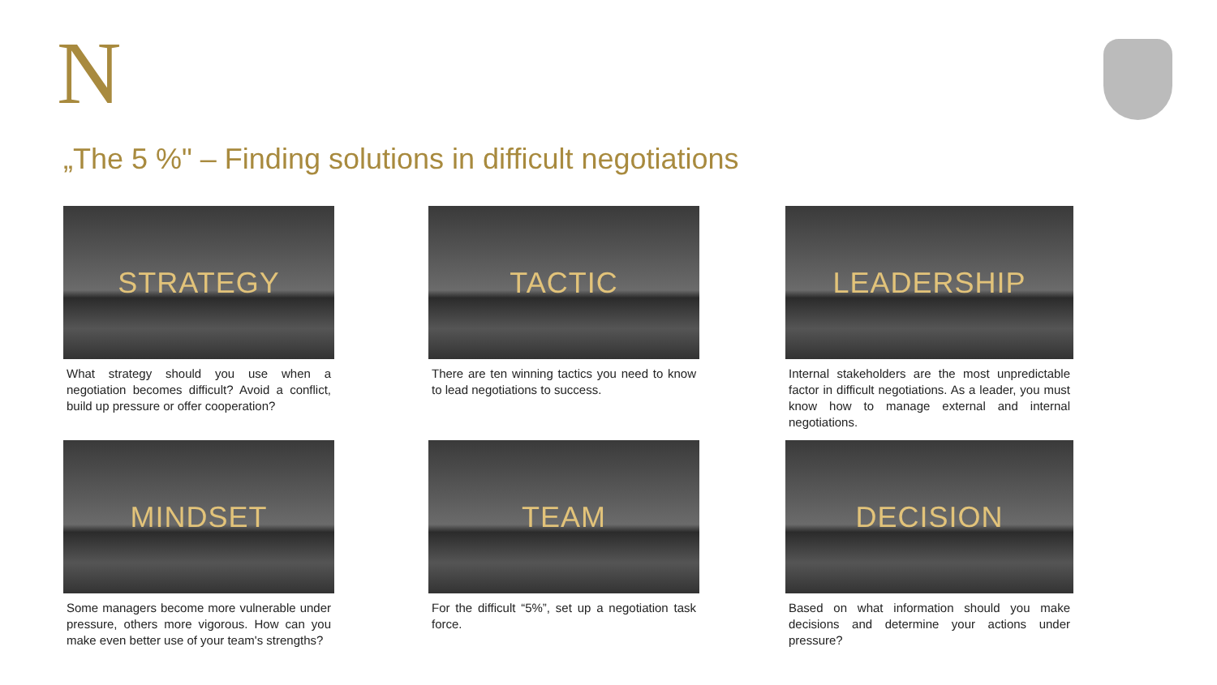N
„The 5 %" – Finding solutions in difficult negotiations
STRATEGY
What strategy should you use when a negotiation becomes difficult? Avoid a conflict, build up pressure or offer cooperation?
TACTIC
There are ten winning tactics you need to know to lead negotiations to success.
LEADERSHIP
Internal stakeholders are the most unpredictable factor in difficult negotiations. As a leader, you must know how to manage external and internal negotiations.
MINDSET
Some managers become more vulnerable under pressure, others more vigorous. How can you make even better use of your team's strengths?
TEAM
For the difficult “5%”, set up a negotiation task force.
DECISION
Based on what information should you make decisions and determine your actions under pressure?